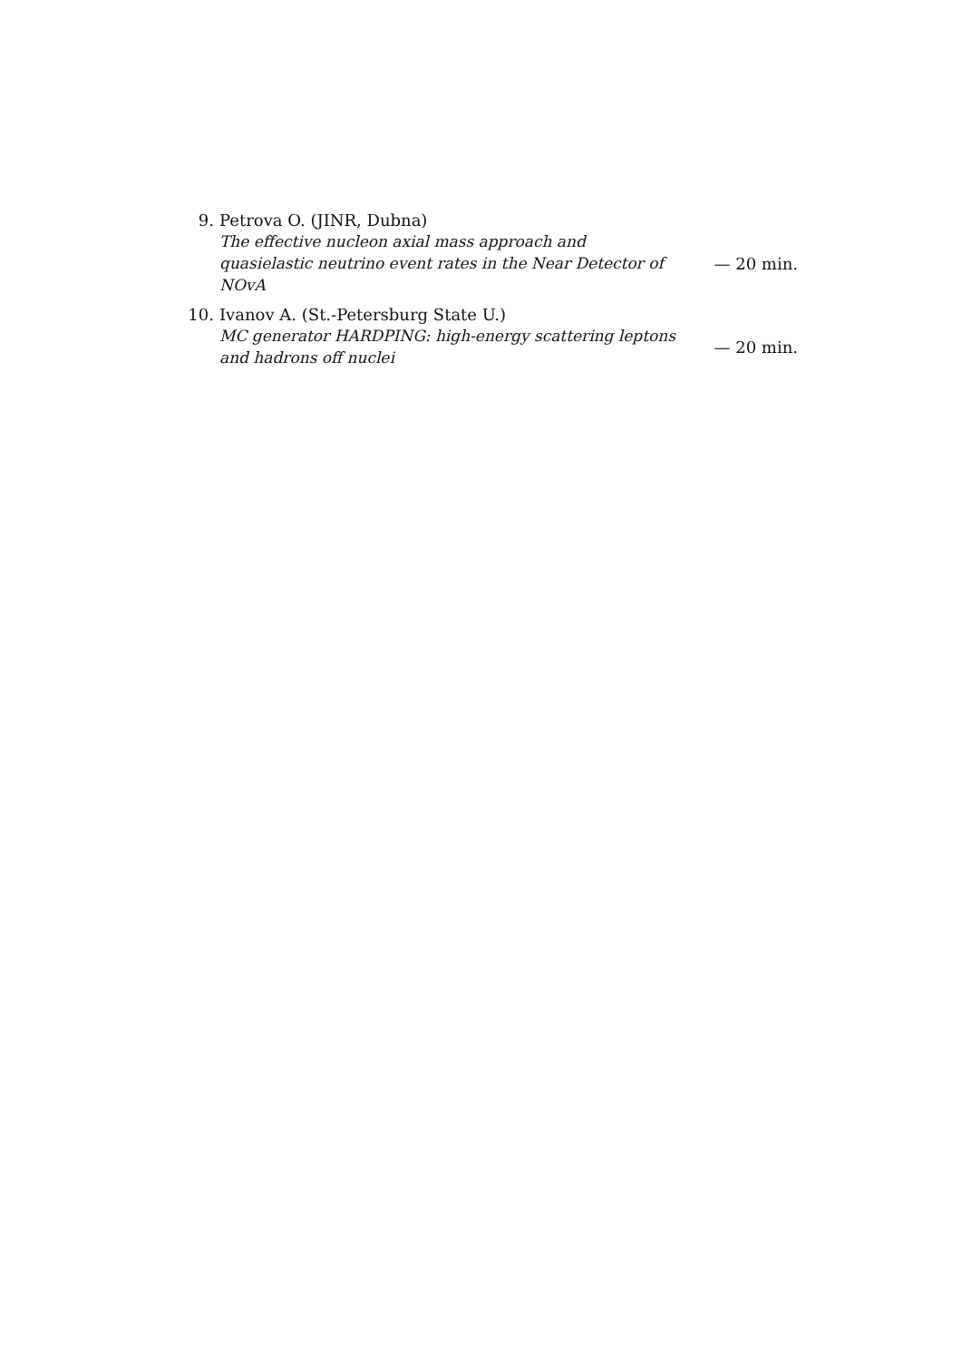9. Petrova O. (JINR, Dubna)
The effective nucleon axial mass approach and quasielastic neutrino event rates in the Near Detector of NOvA
— 20 min.
10. Ivanov A. (St.-Petersburg State U.)
MC generator HARDPING: high-energy scattering leptons and hadrons off nuclei
— 20 min.